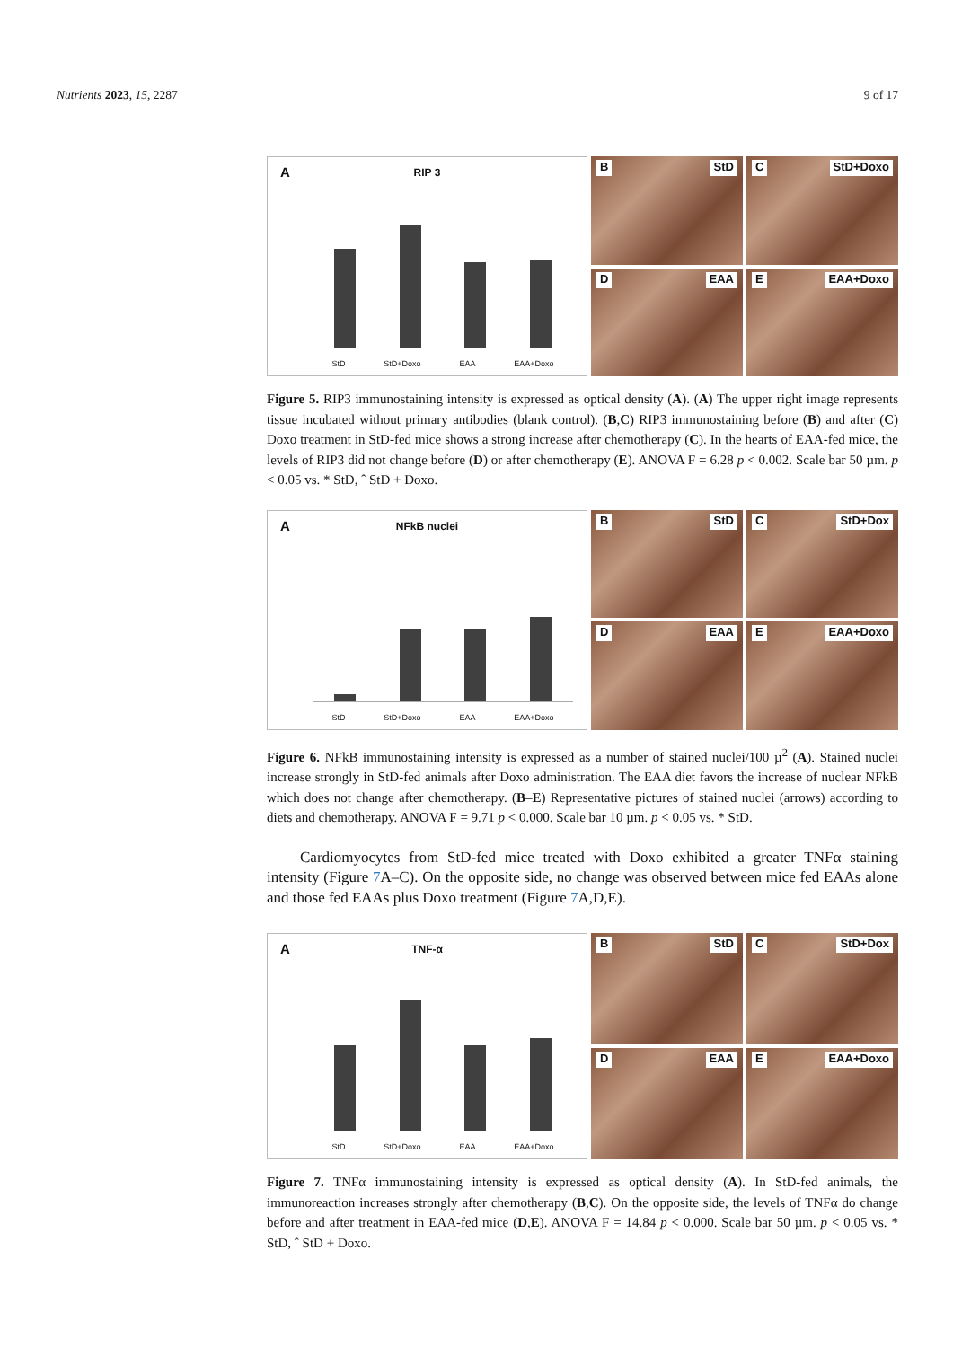Nutrients 2023, 15, 2287 9 of 17
A
RIP 3
StD StD+Doxo EAA EAA+Doxo
B StD
C StD+Doxo
D EAA
E EAA+Doxo
Figure 5. RIP3 immunostaining intensity is expressed as optical density (A). (A) The upper right image represents tissue incubated without primary antibodies (blank control). (B,C) RIP3 immunostaining before (B) and after (C) Doxo treatment in StD-fed mice shows a strong increase after chemotherapy (C). In the hearts of EAA-fed mice, the levels of RIP3 did not change before (D) or after chemotherapy (E). ANOVA F = 6.28 p < 0.002. Scale bar 50 µm. p < 0.05 vs. * StD, ˆ StD + Doxo.
A
NFkB nuclei
StD StD+Doxo EAA EAA+Doxo
B StD
C StD+Dox
D EAA
E EAA+Doxo
Figure 6. NFkB immunostaining intensity is expressed as a number of stained nuclei/100 µ<sup>2</sup> (A). Stained nuclei increase strongly in StD-fed animals after Doxo administration. The EAA diet favors the increase of nuclear NFkB which does not change after chemotherapy. (B–E) Representative pictures of stained nuclei (arrows) according to diets and chemotherapy. ANOVA F = 9.71 p < 0.000. Scale bar 10 µm. p < 0.05 vs. * StD.
Cardiomyocytes from StD-fed mice treated with Doxo exhibited a greater TNFα staining intensity (Figure 7 A–C). On the opposite side, no change was observed between mice fed EAAs alone and those fed EAAs plus Doxo treatment (Figure 7 A,D,E).
A
TNF-α
StD StD+Doxo EAA EAA+Doxo
B StD
C StD+Dox
D EAA
E EAA+Doxo
Figure 7. TNFα immunostaining intensity is expressed as optical density (A). In StD-fed animals, the immunoreaction increases strongly after chemotherapy (B,C). On the opposite side, the levels of TNFα do change before and after treatment in EAA-fed mice (D,E). ANOVA F = 14.84 p < 0.000. Scale bar 50 µm. p < 0.05 vs. * StD, ˆ StD + Doxo.